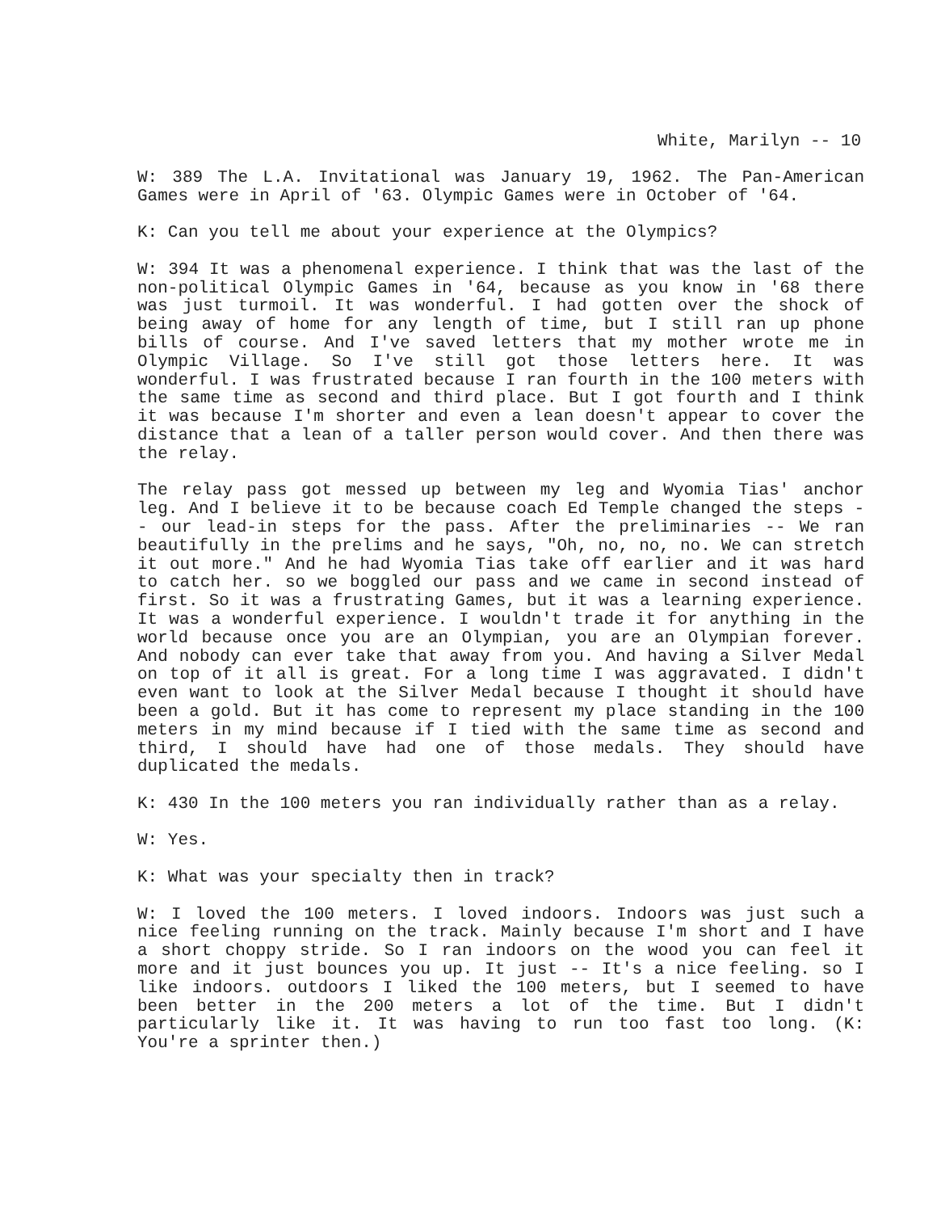White, Marilyn -- 10
W: 389 The L.A. Invitational was January 19, 1962. The Pan-American Games were in April of '63. Olympic Games were in October of '64.
K: Can you tell me about your experience at the Olympics?
W: 394 It was a phenomenal experience. I think that was the last of the non-political Olympic Games in '64, because as you know in '68 there was just turmoil. It was wonderful. I had gotten over the shock of being away of home for any length of time, but I still ran up phone bills of course. And I've saved letters that my mother wrote me in Olympic Village. So I've still got those letters here. It was wonderful. I was frustrated because I ran fourth in the 100 meters with the same time as second and third place. But I got fourth and I think it was because I'm shorter and even a lean doesn't appear to cover the distance that a lean of a taller person would cover. And then there was the relay.
The relay pass got messed up between my leg and Wyomia Tias' anchor leg. And I believe it to be because coach Ed Temple changed the steps -- our lead-in steps for the pass. After the preliminaries -- We ran beautifully in the prelims and he says, "Oh, no, no, no. We can stretch it out more." And he had Wyomia Tias take off earlier and it was hard to catch her. so we boggled our pass and we came in second instead of first. So it was a frustrating Games, but it was a learning experience. It was a wonderful experience. I wouldn't trade it for anything in the world because once you are an Olympian, you are an Olympian forever. And nobody can ever take that away from you. And having a Silver Medal on top of it all is great. For a long time I was aggravated. I didn't even want to look at the Silver Medal because I thought it should have been a gold. But it has come to represent my place standing in the 100 meters in my mind because if I tied with the same time as second and third, I should have had one of those medals. They should have duplicated the medals.
K: 430 In the 100 meters you ran individually rather than as a relay.
W: Yes.
K: What was your specialty then in track?
W: I loved the 100 meters. I loved indoors. Indoors was just such a nice feeling running on the track. Mainly because I'm short and I have a short choppy stride. So I ran indoors on the wood you can feel it more and it just bounces you up. It just -- It's a nice feeling. so I like indoors. outdoors I liked the 100 meters, but I seemed to have been better in the 200 meters a lot of the time. But I didn't particularly like it. It was having to run too fast too long. (K: You're a sprinter then.)